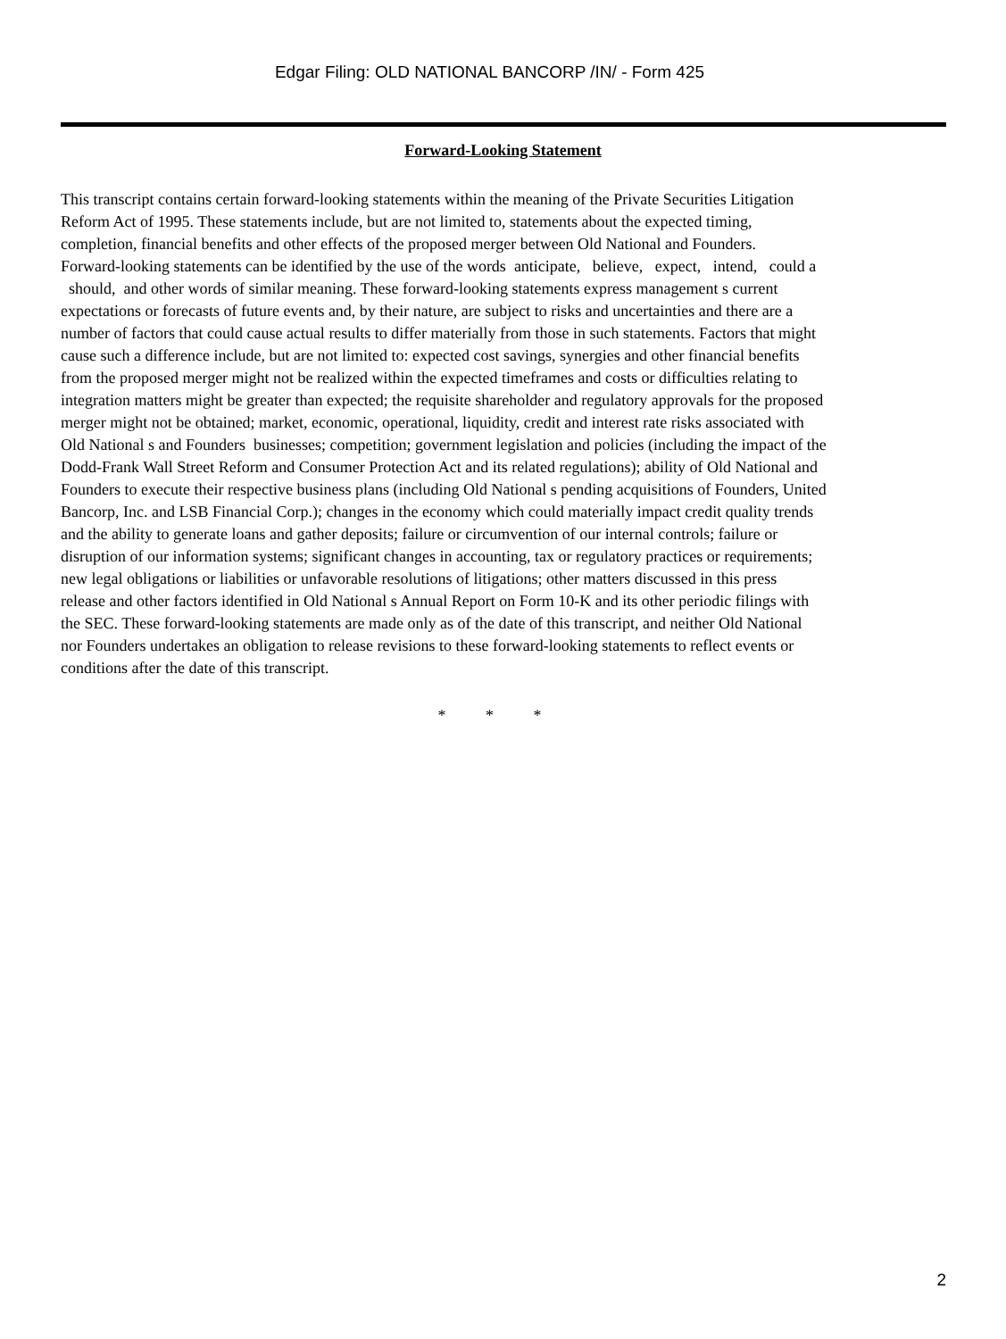Edgar Filing: OLD NATIONAL BANCORP /IN/ - Form 425
Forward-Looking Statement
This transcript contains certain forward-looking statements within the meaning of the Private Securities Litigation
Reform Act of 1995. These statements include, but are not limited to, statements about the expected timing,
completion, financial benefits and other effects of the proposed merger between Old National and Founders.
Forward-looking statements can be identified by the use of the words anticipate, believe, expect, intend, could a
should, and other words of similar meaning. These forward-looking statements express management s current
expectations or forecasts of future events and, by their nature, are subject to risks and uncertainties and there are a
number of factors that could cause actual results to differ materially from those in such statements. Factors that might
cause such a difference include, but are not limited to: expected cost savings, synergies and other financial benefits
from the proposed merger might not be realized within the expected timeframes and costs or difficulties relating to
integration matters might be greater than expected; the requisite shareholder and regulatory approvals for the proposed
merger might not be obtained; market, economic, operational, liquidity, credit and interest rate risks associated with
Old National s and Founders businesses; competition; government legislation and policies (including the impact of the
Dodd-Frank Wall Street Reform and Consumer Protection Act and its related regulations); ability of Old National and
Founders to execute their respective business plans (including Old National s pending acquisitions of Founders, United
Bancorp, Inc. and LSB Financial Corp.); changes in the economy which could materially impact credit quality trends
and the ability to generate loans and gather deposits; failure or circumvention of our internal controls; failure or
disruption of our information systems; significant changes in accounting, tax or regulatory practices or requirements;
new legal obligations or liabilities or unfavorable resolutions of litigations; other matters discussed in this press
release and other factors identified in Old National s Annual Report on Form 10-K and its other periodic filings with
the SEC. These forward-looking statements are made only as of the date of this transcript, and neither Old National
nor Founders undertakes an obligation to release revisions to these forward-looking statements to reflect events or
conditions after the date of this transcript.
* * *
2